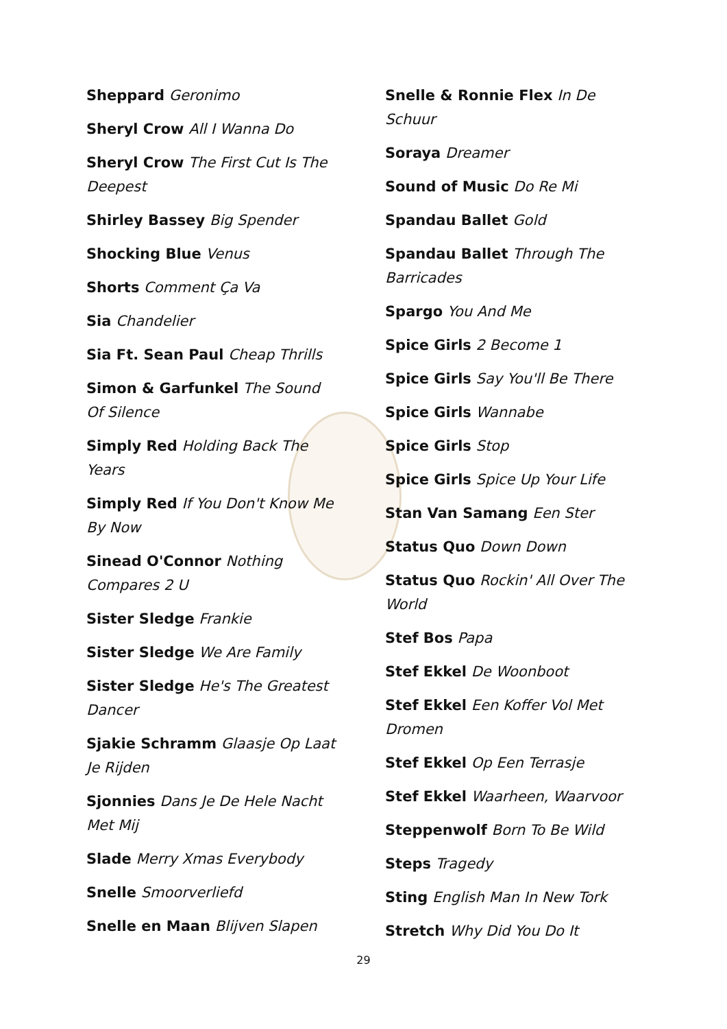Sheppard Geronimo
Sheryl Crow All I Wanna Do
Sheryl Crow The First Cut Is The Deepest
Shirley Bassey Big Spender
Shocking Blue Venus
Shorts Comment Ça Va
Sia Chandelier
Sia Ft. Sean Paul Cheap Thrills
Simon & Garfunkel The Sound Of Silence
Simply Red Holding Back The Years
Simply Red If You Don't Know Me By Now
Sinead O'Connor Nothing Compares 2 U
Sister Sledge Frankie
Sister Sledge We Are Family
Sister Sledge He's The Greatest Dancer
Sjakie Schramm Glaasje Op Laat Je Rijden
Sjonnies Dans Je De Hele Nacht Met Mij
Slade Merry Xmas Everybody
Snelle Smoorverliefd
Snelle en Maan Blijven Slapen
Snelle & Ronnie Flex In De Schuur
Soraya Dreamer
Sound of Music Do Re Mi
Spandau Ballet Gold
Spandau Ballet Through The Barricades
Spargo You And Me
Spice Girls 2 Become 1
Spice Girls Say You'll Be There
Spice Girls Wannabe
Spice Girls Stop
Spice Girls Spice Up Your Life
Stan Van Samang Een Ster
Status Quo Down Down
Status Quo Rockin' All Over The World
Stef Bos Papa
Stef Ekkel De Woonboot
Stef Ekkel Een Koffer Vol Met Dromen
Stef Ekkel Op Een Terrasje
Stef Ekkel Waarheen, Waarvoor
Steppenwolf Born To Be Wild
Steps Tragedy
Sting English Man In New Tork
Stretch Why Did You Do It
29